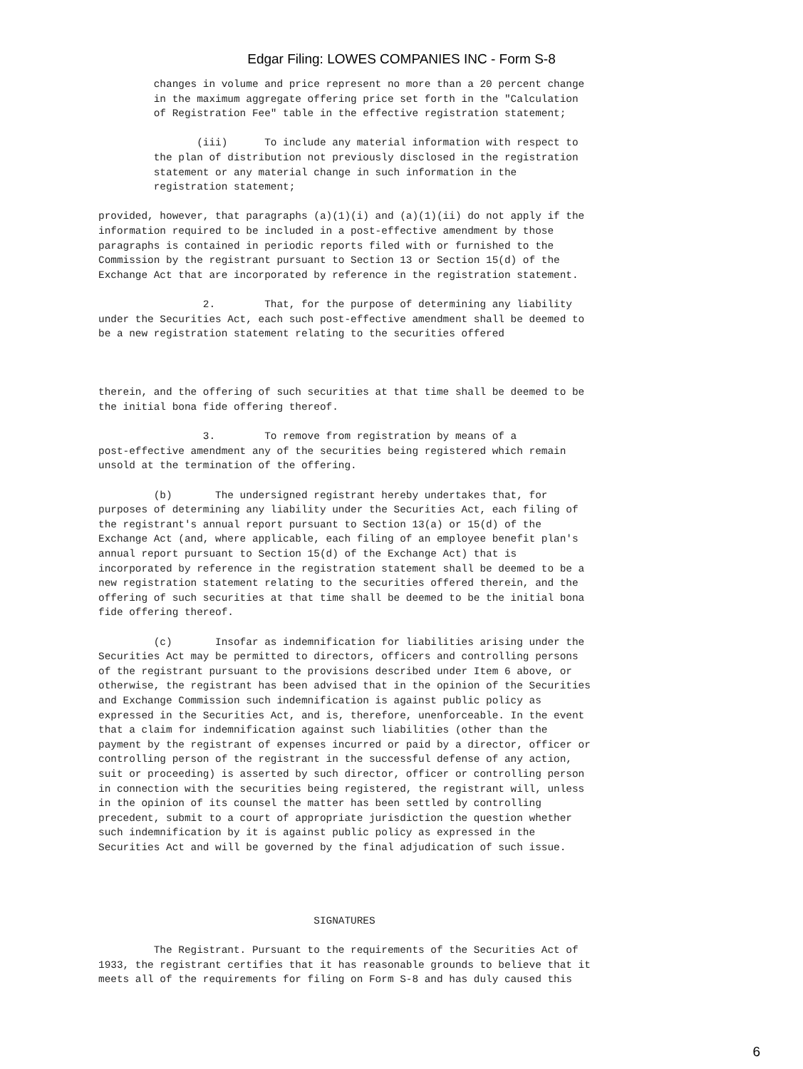Edgar Filing: LOWES COMPANIES INC - Form S-8
         changes in volume and price represent no more than a 20 percent change
         in the maximum aggregate offering price set forth in the "Calculation
         of Registration Fee" table in the effective registration statement;

                (iii)      To include any material information with respect to
         the plan of distribution not previously disclosed in the registration
         statement or any material change in such information in the
         registration statement;

provided, however, that paragraphs (a)(1)(i) and (a)(1)(ii) do not apply if the
information required to be included in a post-effective amendment by those
paragraphs is contained in periodic reports filed with or furnished to the
Commission by the registrant pursuant to Section 13 or Section 15(d) of the
Exchange Act that are incorporated by reference in the registration statement.

                 2.        That, for the purpose of determining any liability
under the Securities Act, each such post-effective amendment shall be deemed to
be a new registration statement relating to the securities offered



therein, and the offering of such securities at that time shall be deemed to be
the initial bona fide offering thereof.

                 3.        To remove from registration by means of a
post-effective amendment any of the securities being registered which remain
unsold at the termination of the offering.

         (b)       The undersigned registrant hereby undertakes that, for
purposes of determining any liability under the Securities Act, each filing of
the registrant's annual report pursuant to Section 13(a) or 15(d) of the
Exchange Act (and, where applicable, each filing of an employee benefit plan's
annual report pursuant to Section 15(d) of the Exchange Act) that is
incorporated by reference in the registration statement shall be deemed to be a
new registration statement relating to the securities offered therein, and the
offering of such securities at that time shall be deemed to be the initial bona
fide offering thereof.

         (c)       Insofar as indemnification for liabilities arising under the
Securities Act may be permitted to directors, officers and controlling persons
of the registrant pursuant to the provisions described under Item 6 above, or
otherwise, the registrant has been advised that in the opinion of the Securities
and Exchange Commission such indemnification is against public policy as
expressed in the Securities Act, and is, therefore, unenforceable. In the event
that a claim for indemnification against such liabilities (other than the
payment by the registrant of expenses incurred or paid by a director, officer or
controlling person of the registrant in the successful defense of any action,
suit or proceeding) is asserted by such director, officer or controlling person
in connection with the securities being registered, the registrant will, unless
in the opinion of its counsel the matter has been settled by controlling
precedent, submit to a court of appropriate jurisdiction the question whether
such indemnification by it is against public policy as expressed in the
Securities Act and will be governed by the final adjudication of such issue.




                                   SIGNATURES

         The Registrant. Pursuant to the requirements of the Securities Act of
1933, the registrant certifies that it has reasonable grounds to believe that it
meets all of the requirements for filing on Form S-8 and has duly caused this
6